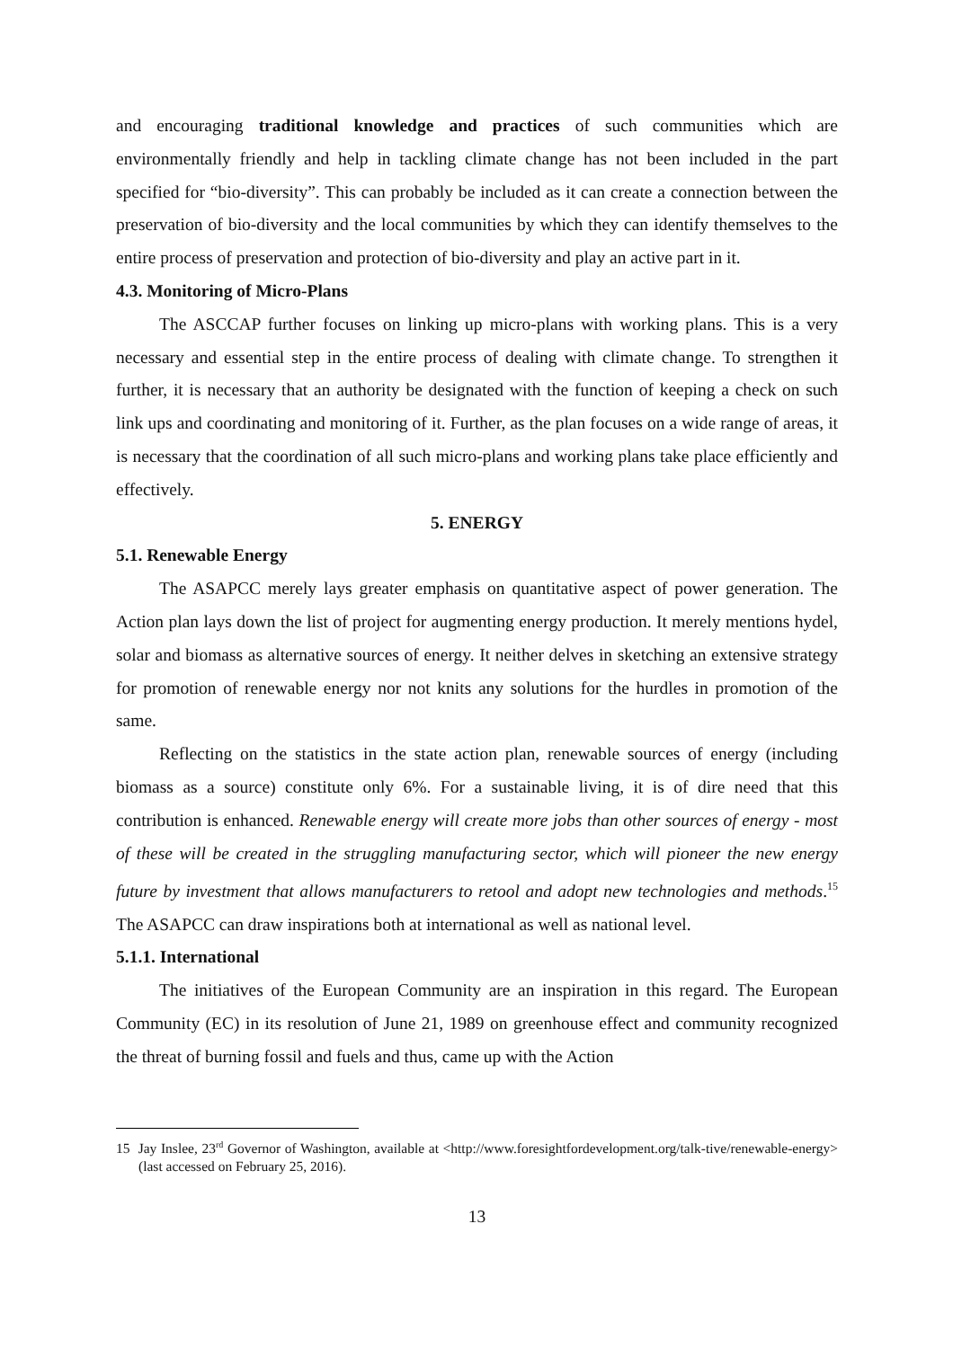and encouraging traditional knowledge and practices of such communities which are environmentally friendly and help in tackling climate change has not been included in the part specified for “bio-diversity”. This can probably be included as it can create a connection between the preservation of bio-diversity and the local communities by which they can identify themselves to the entire process of preservation and protection of bio-diversity and play an active part in it.
4.3. Monitoring of Micro-Plans
The ASCCAP further focuses on linking up micro-plans with working plans. This is a very necessary and essential step in the entire process of dealing with climate change. To strengthen it further, it is necessary that an authority be designated with the function of keeping a check on such link ups and coordinating and monitoring of it. Further, as the plan focuses on a wide range of areas, it is necessary that the coordination of all such micro-plans and working plans take place efficiently and effectively.
5. ENERGY
5.1. Renewable Energy
The ASAPCC merely lays greater emphasis on quantitative aspect of power generation. The Action plan lays down the list of project for augmenting energy production. It merely mentions hydel, solar and biomass as alternative sources of energy. It neither delves in sketching an extensive strategy for promotion of renewable energy nor not knits any solutions for the hurdles in promotion of the same.
Reflecting on the statistics in the state action plan, renewable sources of energy (including biomass as a source) constitute only 6%. For a sustainable living, it is of dire need that this contribution is enhanced. Renewable energy will create more jobs than other sources of energy - most of these will be created in the struggling manufacturing sector, which will pioneer the new energy future by investment that allows manufacturers to retool and adopt new technologies and methods.<sup>15</sup> The ASAPCC can draw inspirations both at international as well as national level.
5.1.1. International
The initiatives of the European Community are an inspiration in this regard. The European Community (EC) in its resolution of June 21, 1989 on greenhouse effect and community recognized the threat of burning fossil and fuels and thus, came up with the Action
15 Jay Inslee, 23<sup>rd</sup> Governor of Washington, available at <http://www.foresightfordevelopment.org/talk-tive/renewable-energy> (last accessed on February 25, 2016).
13